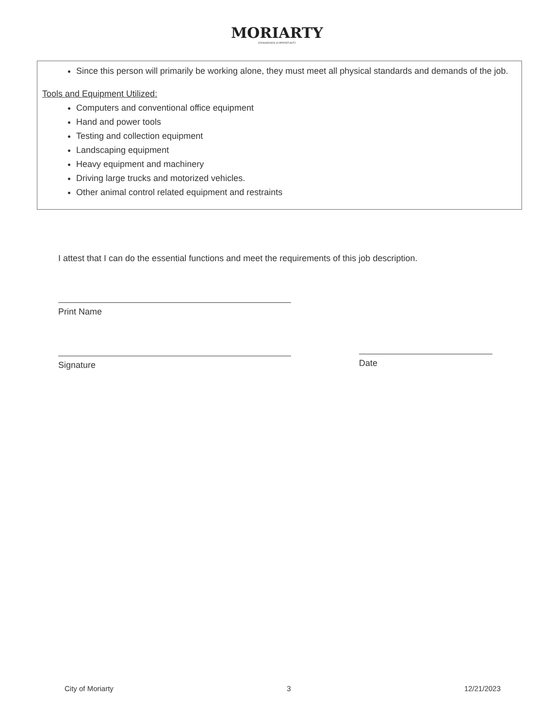MORIARTY
CROSSROADS of OPPORTUNITY
Since this person will primarily be working alone, they must meet all physical standards and demands of the job.
Tools and Equipment Utilized:
Computers and conventional office equipment
Hand and power tools
Testing and collection equipment
Landscaping equipment
Heavy equipment and machinery
Driving large trucks and motorized vehicles.
Other animal control related equipment and restraints
I attest that I can do the essential functions and meet the requirements of this job description.
Print Name
Signature
Date
City of Moriarty 3 12/21/2023